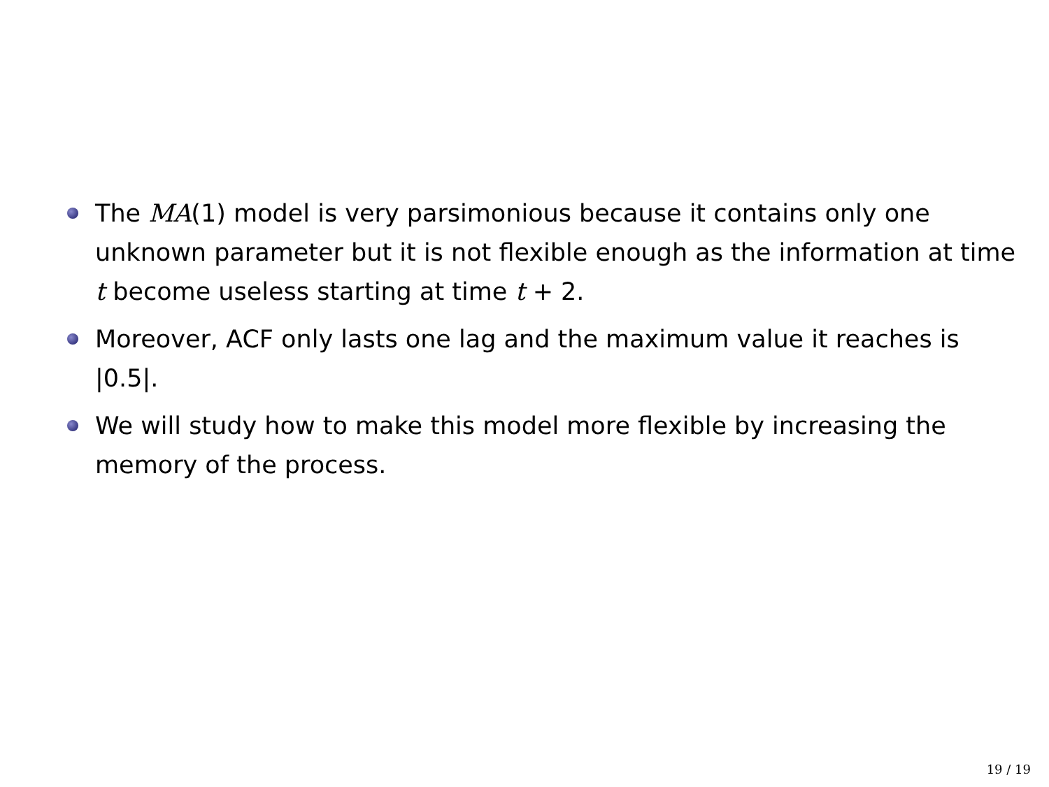The MA(1) model is very parsimonious because it contains only one unknown parameter but it is not flexible enough as the information at time t become useless starting at time t + 2.
Moreover, ACF only lasts one lag and the maximum value it reaches is |0.5|.
We will study how to make this model more flexible by increasing the memory of the process.
19 / 19